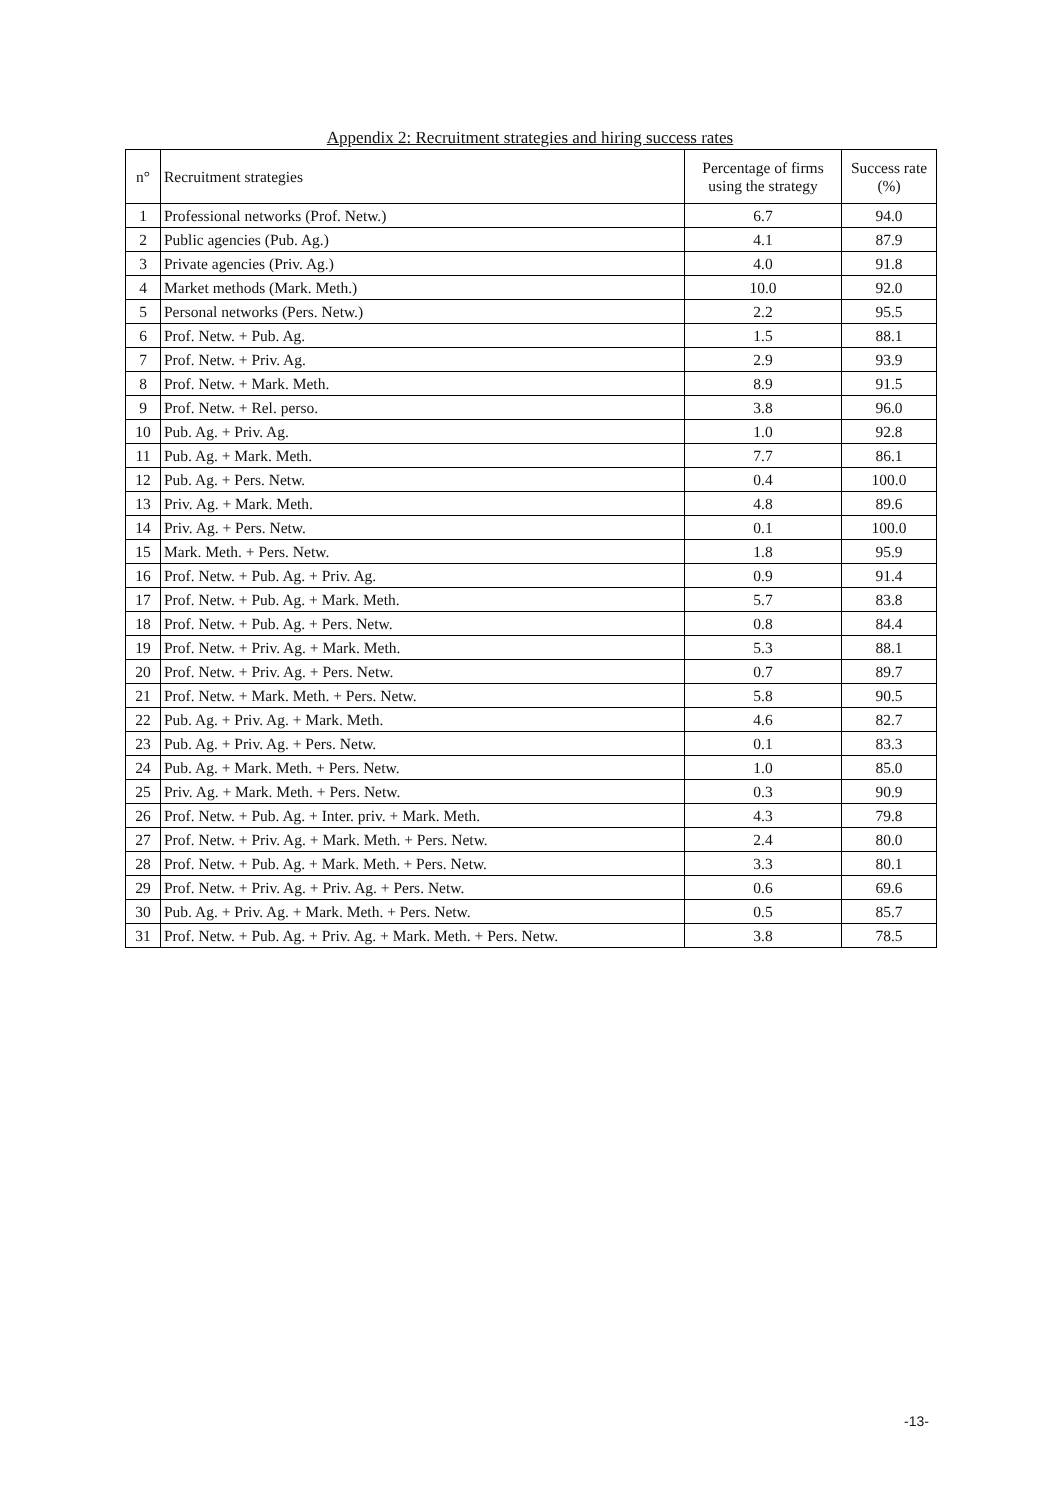Appendix 2: Recruitment strategies and hiring success rates
| n° | Recruitment strategies | Percentage of firms using the strategy | Success rate (%) |
| --- | --- | --- | --- |
| 1 | Professional networks (Prof. Netw.) | 6.7 | 94.0 |
| 2 | Public agencies (Pub. Ag.) | 4.1 | 87.9 |
| 3 | Private agencies (Priv. Ag.) | 4.0 | 91.8 |
| 4 | Market methods (Mark. Meth.) | 10.0 | 92.0 |
| 5 | Personal networks (Pers. Netw.) | 2.2 | 95.5 |
| 6 | Prof. Netw. + Pub. Ag. | 1.5 | 88.1 |
| 7 | Prof. Netw. + Priv. Ag. | 2.9 | 93.9 |
| 8 | Prof. Netw. + Mark. Meth. | 8.9 | 91.5 |
| 9 | Prof. Netw. + Rel. perso. | 3.8 | 96.0 |
| 10 | Pub. Ag. + Priv. Ag. | 1.0 | 92.8 |
| 11 | Pub. Ag. + Mark. Meth. | 7.7 | 86.1 |
| 12 | Pub. Ag. + Pers. Netw. | 0.4 | 100.0 |
| 13 | Priv. Ag. + Mark. Meth. | 4.8 | 89.6 |
| 14 | Priv. Ag. + Pers. Netw. | 0.1 | 100.0 |
| 15 | Mark. Meth. + Pers. Netw. | 1.8 | 95.9 |
| 16 | Prof. Netw. + Pub. Ag. + Priv. Ag. | 0.9 | 91.4 |
| 17 | Prof. Netw. + Pub. Ag. + Mark. Meth. | 5.7 | 83.8 |
| 18 | Prof. Netw. + Pub. Ag. + Pers. Netw. | 0.8 | 84.4 |
| 19 | Prof. Netw. + Priv. Ag. + Mark. Meth. | 5.3 | 88.1 |
| 20 | Prof. Netw. + Priv. Ag. + Pers. Netw. | 0.7 | 89.7 |
| 21 | Prof. Netw. + Mark. Meth. + Pers. Netw. | 5.8 | 90.5 |
| 22 | Pub. Ag. + Priv. Ag. + Mark. Meth. | 4.6 | 82.7 |
| 23 | Pub. Ag. + Priv. Ag. + Pers. Netw. | 0.1 | 83.3 |
| 24 | Pub. Ag. + Mark. Meth. + Pers. Netw. | 1.0 | 85.0 |
| 25 | Priv. Ag. + Mark. Meth. + Pers. Netw. | 0.3 | 90.9 |
| 26 | Prof. Netw. + Pub. Ag. + Inter. priv. + Mark. Meth. | 4.3 | 79.8 |
| 27 | Prof. Netw. + Priv. Ag. + Mark. Meth. + Pers. Netw. | 2.4 | 80.0 |
| 28 | Prof. Netw. + Pub. Ag. + Mark. Meth. + Pers. Netw. | 3.3 | 80.1 |
| 29 | Prof. Netw. + Priv. Ag. + Priv. Ag. + Pers. Netw. | 0.6 | 69.6 |
| 30 | Pub. Ag. + Priv. Ag. + Mark. Meth. + Pers. Netw. | 0.5 | 85.7 |
| 31 | Prof. Netw. + Pub. Ag. + Priv. Ag. + Mark. Meth. + Pers. Netw. | 3.8 | 78.5 |
-13-